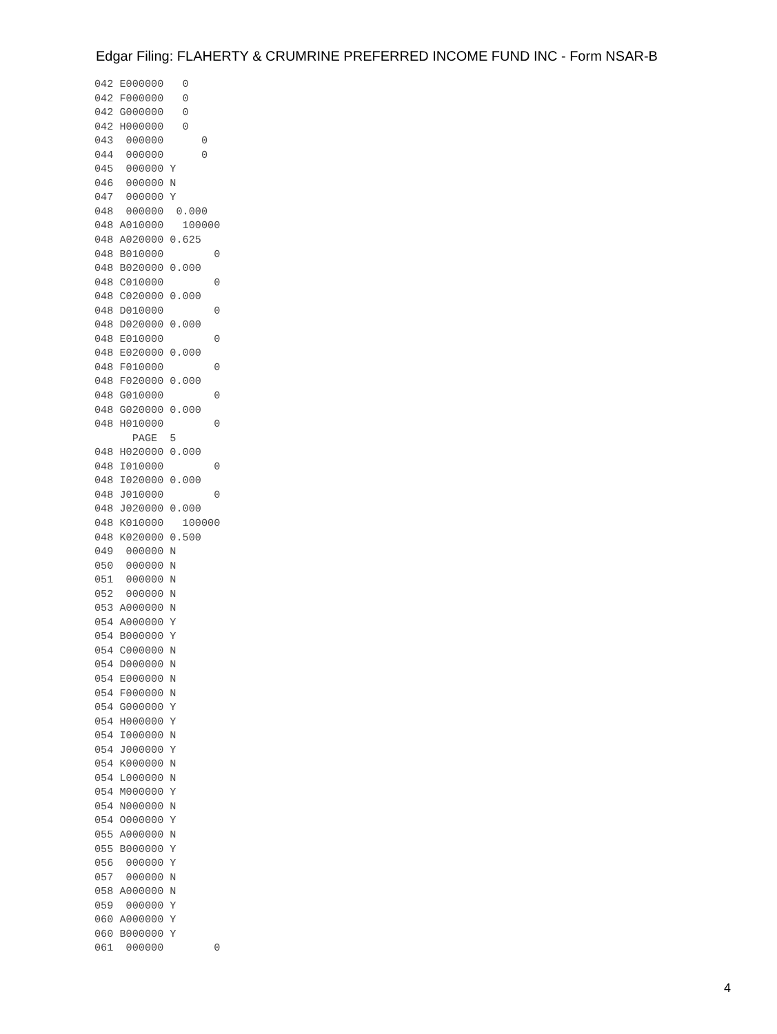Edgar Filing: FLAHERTY & CRUMRINE PREFERRED INCOME FUND INC - Form NSAR-B
042 E000000   0
042 F000000   0
042 G000000   0
042 H000000   0
043  000000      0
044  000000      0
045  000000 Y
046  000000 N
047  000000 Y
048  000000  0.000
048 A010000   100000
048 A020000 0.625
048 B010000        0
048 B020000 0.000
048 C010000        0
048 C020000 0.000
048 D010000        0
048 D020000 0.000
048 E010000        0
048 E020000 0.000
048 F010000        0
048 F020000 0.000
048 G010000        0
048 G020000 0.000
048 H010000        0
      PAGE  5
048 H020000 0.000
048 I010000        0
048 I020000 0.000
048 J010000        0
048 J020000 0.000
048 K010000   100000
048 K020000 0.500
049  000000 N
050  000000 N
051  000000 N
052  000000 N
053 A000000 N
054 A000000 Y
054 B000000 Y
054 C000000 N
054 D000000 N
054 E000000 N
054 F000000 N
054 G000000 Y
054 H000000 Y
054 I000000 N
054 J000000 Y
054 K000000 N
054 L000000 N
054 M000000 Y
054 N000000 N
054 O000000 Y
055 A000000 N
055 B000000 Y
056  000000 Y
057  000000 N
058 A000000 N
059  000000 Y
060 A000000 Y
060 B000000 Y
061  000000        0
4